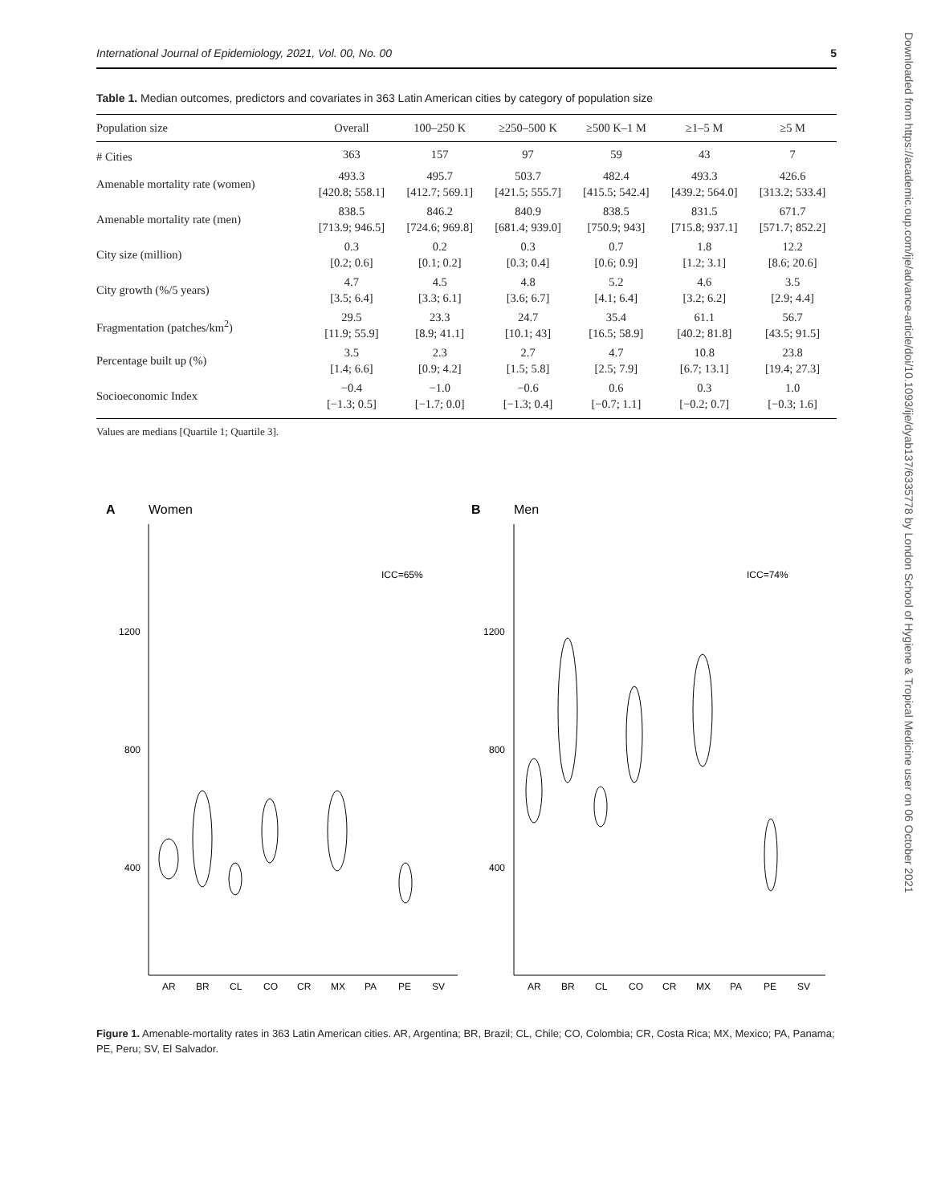International Journal of Epidemiology, 2021, Vol. 00, No. 00 5
Table 1. Median outcomes, predictors and covariates in 363 Latin American cities by category of population size
| Population size | Overall | 100–250 K | ≥250–500 K | ≥500 K–1 M | ≥1–5 M | ≥5 M |
| --- | --- | --- | --- | --- | --- | --- |
| # Cities | 363 | 157 | 97 | 59 | 43 | 7 |
| Amenable mortality rate (women) | 493.3 [420.8; 558.1] | 495.7 [412.7; 569.1] | 503.7 [421.5; 555.7] | 482.4 [415.5; 542.4] | 493.3 [439.2; 564.0] | 426.6 [313.2; 533.4] |
| Amenable mortality rate (men) | 838.5 [713.9; 946.5] | 846.2 [724.6; 969.8] | 840.9 [681.4; 939.0] | 838.5 [750.9; 943] | 831.5 [715.8; 937.1] | 671.7 [571.7; 852.2] |
| City size (million) | 0.3 [0.2; 0.6] | 0.2 [0.1; 0.2] | 0.3 [0.3; 0.4] | 0.7 [0.6; 0.9] | 1.8 [1.2; 3.1] | 12.2 [8.6; 20.6] |
| City growth (%/5 years) | 4.7 [3.5; 6.4] | 4.5 [3.3; 6.1] | 4.8 [3.6; 6.7] | 5.2 [4.1; 6.4] | 4.6 [3.2; 6.2] | 3.5 [2.9; 4.4] |
| Fragmentation (patches/km<sup>2</sup>) | 29.5 [11.9; 55.9] | 23.3 [8.9; 41.1] | 24.7 [10.1; 43] | 35.4 [16.5; 58.9] | 61.1 [40.2; 81.8] | 56.7 [43.5; 91.5] |
| Percentage built up (%) | 3.5 [1.4; 6.6] | 2.3 [0.9; 4.2] | 2.7 [1.5; 5.8] | 4.7 [2.5; 7.9] | 10.8 [6.7; 13.1] | 23.8 [19.4; 27.3] |
| Socioeconomic Index | −0.4 [−1.3; 0.5] | −1.0 [−1.7; 0.0] | −0.6 [−1.3; 0.4] | 0.6 [−0.7; 1.1] | 0.3 [−0.2; 0.7] | 1.0 [−0.3; 1.6] |
Values are medians [Quartile 1; Quartile 3].
Downloaded from https://academic.oup.com/ije/advance-article/doi/10.1093/ije/dyab137/6335778 by London School of Hygiene & Tropical Medicine user on 06 October 2021
A
Women
B
Men
1200
800
400
1200
800
400
ICC=65%
ICC=74%
AR
BR
CL
CO
CR
MX
PA
PE
SV
AR
BR
CL
CO
CR
MX
PA
PE
SV
Figure 1. Amenable-mortality rates in 363 Latin American cities. AR, Argentina; BR, Brazil; CL, Chile; CO, Colombia; CR, Costa Rica; MX, Mexico; PA, Panama; PE, Peru; SV, El Salvador.